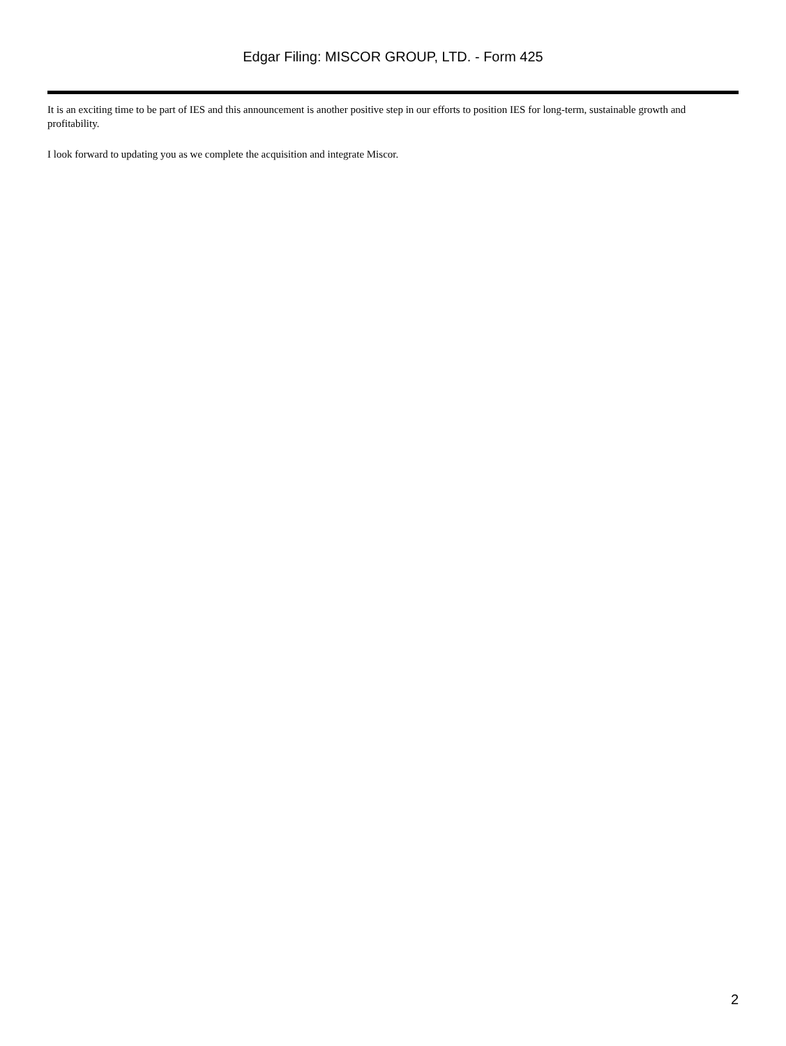Edgar Filing: MISCOR GROUP, LTD. - Form 425
It is an exciting time to be part of IES and this announcement is another positive step in our efforts to position IES for long-term, sustainable growth and profitability.
I look forward to updating you as we complete the acquisition and integrate Miscor.
2